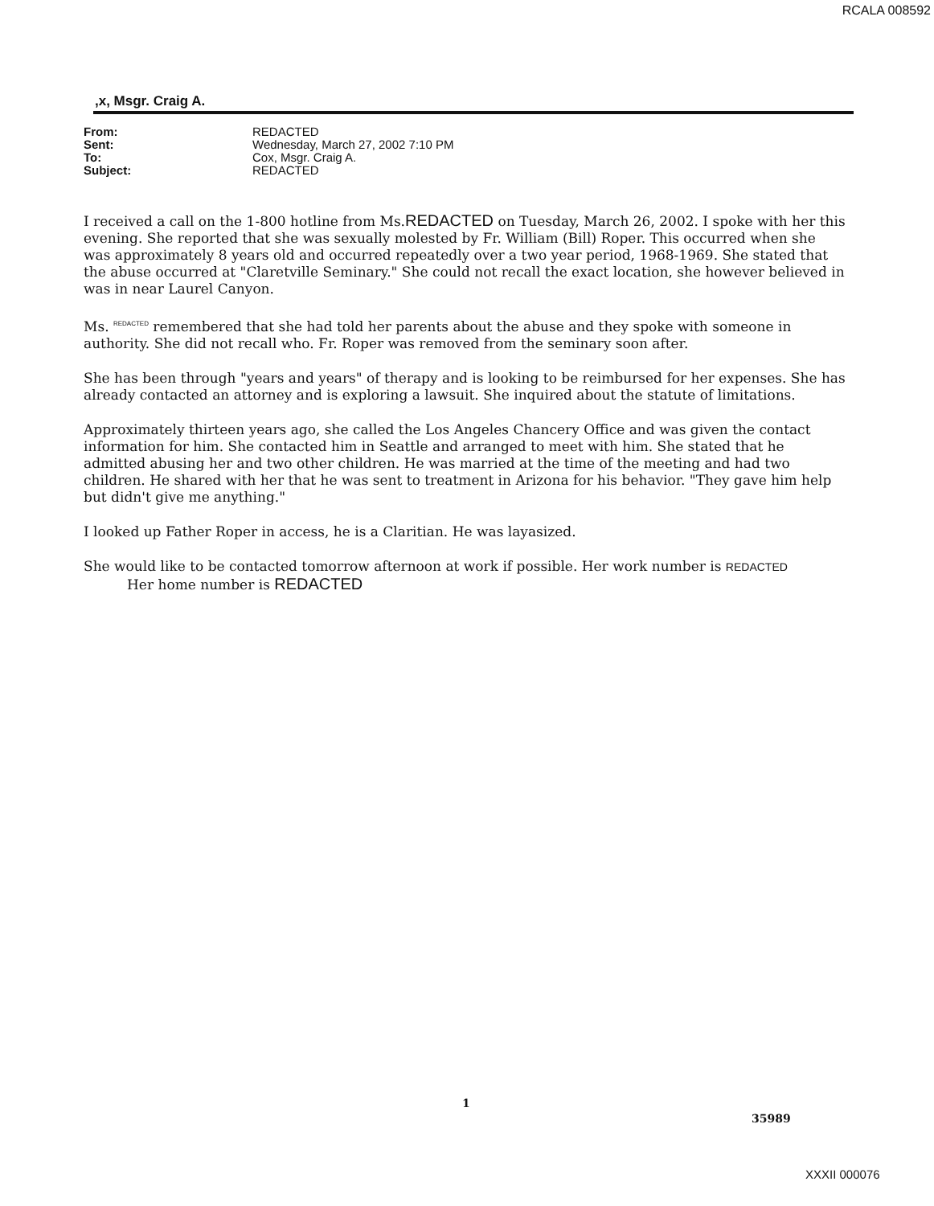RCALA 008592
,x, Msgr. Craig A.
| From: | REDACTED |
| Sent: | Wednesday, March 27, 2002 7:10 PM |
| To: | Cox, Msgr. Craig A. |
| Subject: | REDACTED |
I received a call on the 1-800 hotline from Ms.REDACTED on Tuesday, March 26, 2002. I spoke with her this evening. She reported that she was sexually molested by Fr. William (Bill) Roper. This occurred when she was approximately 8 years old and occurred repeatedly over a two year period, 1968-1969. She stated that the abuse occurred at "Claretville Seminary." She could not recall the exact location, she however believed in was in near Laurel Canyon.
Ms. REDACTED remembered that she had told her parents about the abuse and they spoke with someone in authority. She did not recall who. Fr. Roper was removed from the seminary soon after.
She has been through "years and years" of therapy and is looking to be reimbursed for her expenses. She has already contacted an attorney and is exploring a lawsuit. She inquired about the statute of limitations.
Approximately thirteen years ago, she called the Los Angeles Chancery Office and was given the contact information for him. She contacted him in Seattle and arranged to meet with him. She stated that he admitted abusing her and two other children. He was married at the time of the meeting and had two children. He shared with her that he was sent to treatment in Arizona for his behavior. "They gave him help but didn't give me anything."
I looked up Father Roper in access, he is a Claritian. He was layasized.
She would like to be contacted tomorrow afternoon at work if possible. Her work number is REDACTED Her home number is REDACTED
1
35989
XXXII 000076